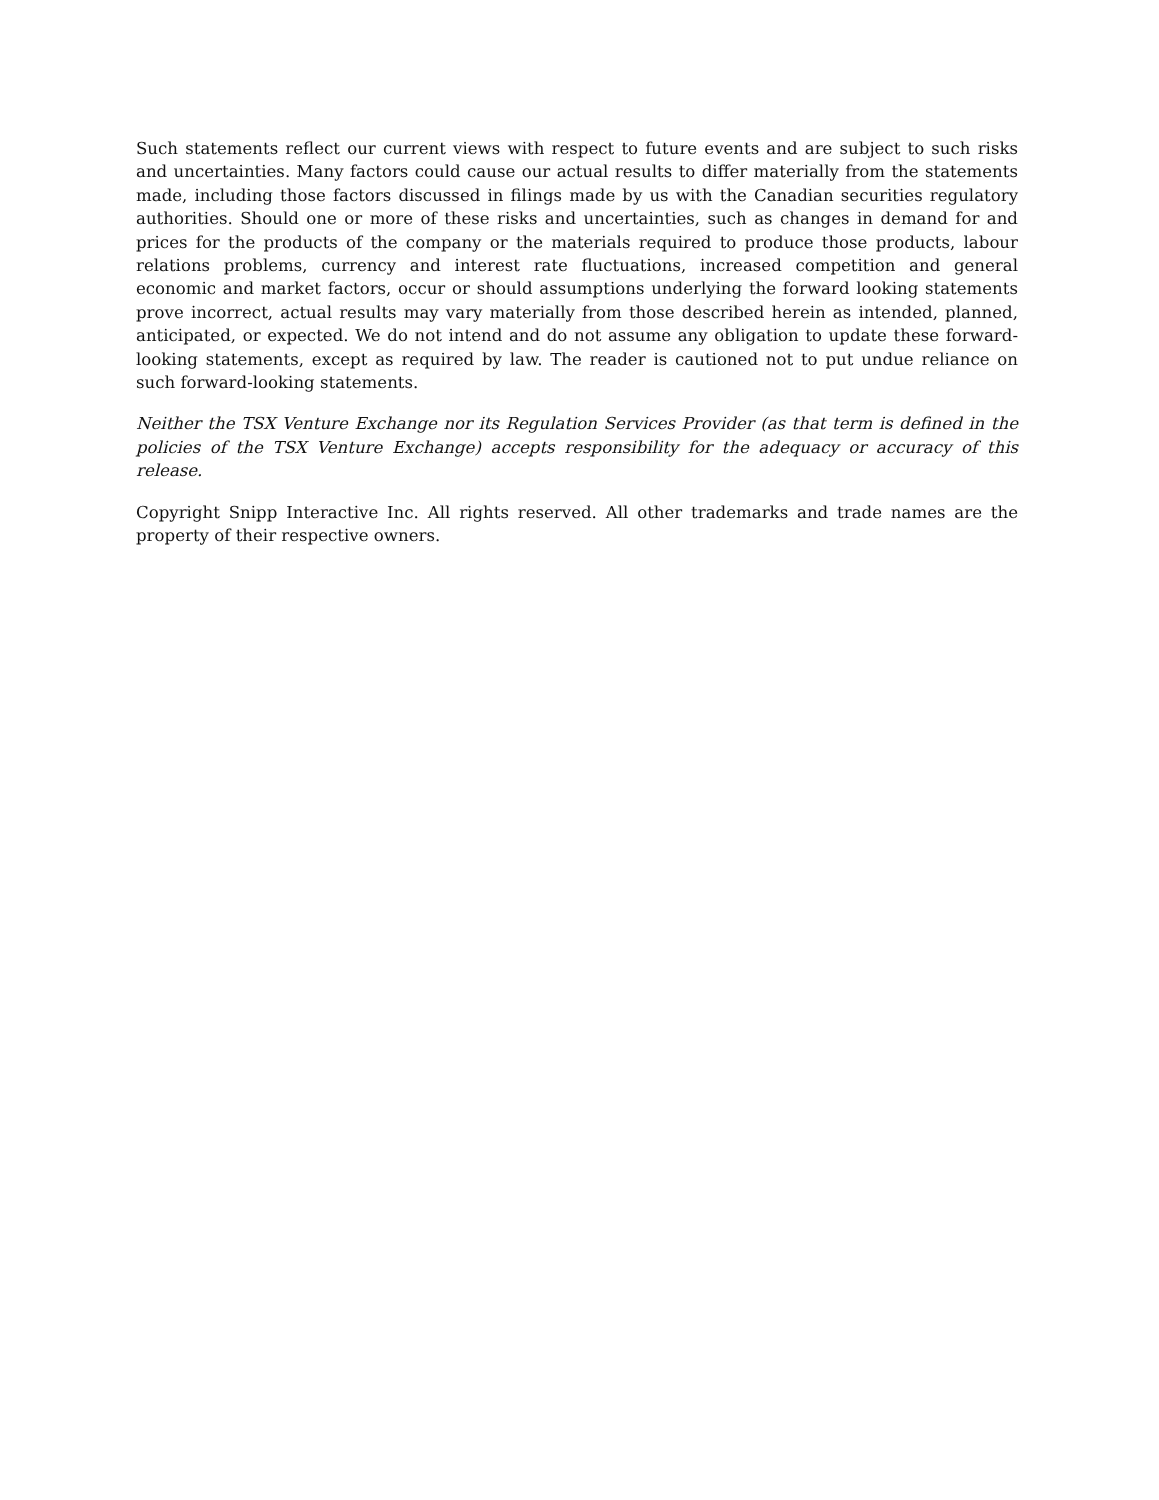Such statements reflect our current views with respect to future events and are subject to such risks and uncertainties. Many factors could cause our actual results to differ materially from the statements made, including those factors discussed in filings made by us with the Canadian securities regulatory authorities. Should one or more of these risks and uncertainties, such as changes in demand for and prices for the products of the company or the materials required to produce those products, labour relations problems, currency and interest rate fluctuations, increased competition and general economic and market factors, occur or should assumptions underlying the forward looking statements prove incorrect, actual results may vary materially from those described herein as intended, planned, anticipated, or expected. We do not intend and do not assume any obligation to update these forward-looking statements, except as required by law. The reader is cautioned not to put undue reliance on such forward-looking statements.
Neither the TSX Venture Exchange nor its Regulation Services Provider (as that term is defined in the policies of the TSX Venture Exchange) accepts responsibility for the adequacy or accuracy of this release.
Copyright Snipp Interactive Inc. All rights reserved. All other trademarks and trade names are the property of their respective owners.